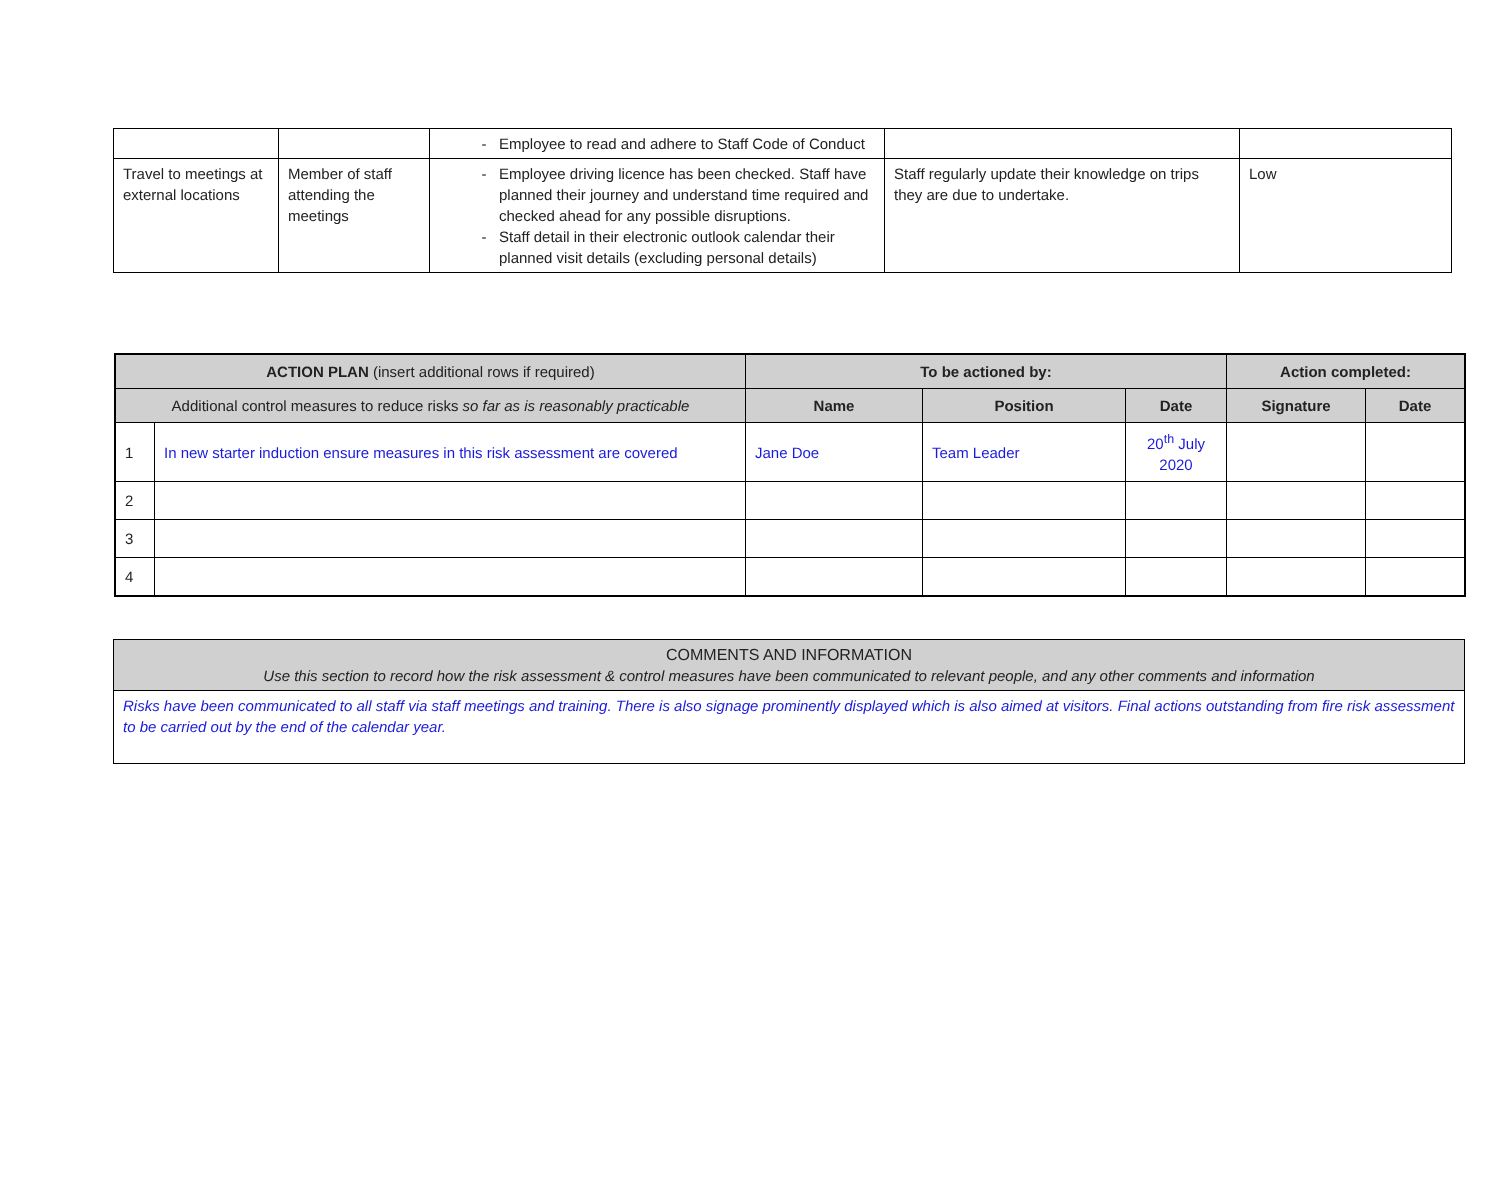| | | Employee to read and adhere to Staff Code of Conduct | | |
| Travel to meetings at external locations | Member of staff attending the meetings | Employee driving licence has been checked. Staff have planned their journey and understand time required and checked ahead for any possible disruptions. Staff detail in their electronic outlook calendar their planned visit details (excluding personal details) | Staff regularly update their knowledge on trips they are due to undertake. | Low |
| ACTION PLAN (insert additional rows if required) | | To be actioned by: | | | Action completed: | |
| --- | --- | --- | --- | --- | --- | --- |
| Additional control measures to reduce risks so far as is reasonably practicable | | Name | Position | Date | Signature | Date |
| 1 | In new starter induction ensure measures in this risk assessment are covered | Jane Doe | Team Leader | 20<sup>th</sup> July 2020 | | |
| 2 | | | | | | |
| 3 | | | | | | |
| 4 | | | | | | |
| COMMENTS AND INFORMATION Use this section to record how the risk assessment & control measures have been communicated to relevant people, and any other comments and information |
| Risks have been communicated to all staff via staff meetings and training. There is also signage prominently displayed which is also aimed at visitors. Final actions outstanding from fire risk assessment to be carried out by the end of the calendar year. |